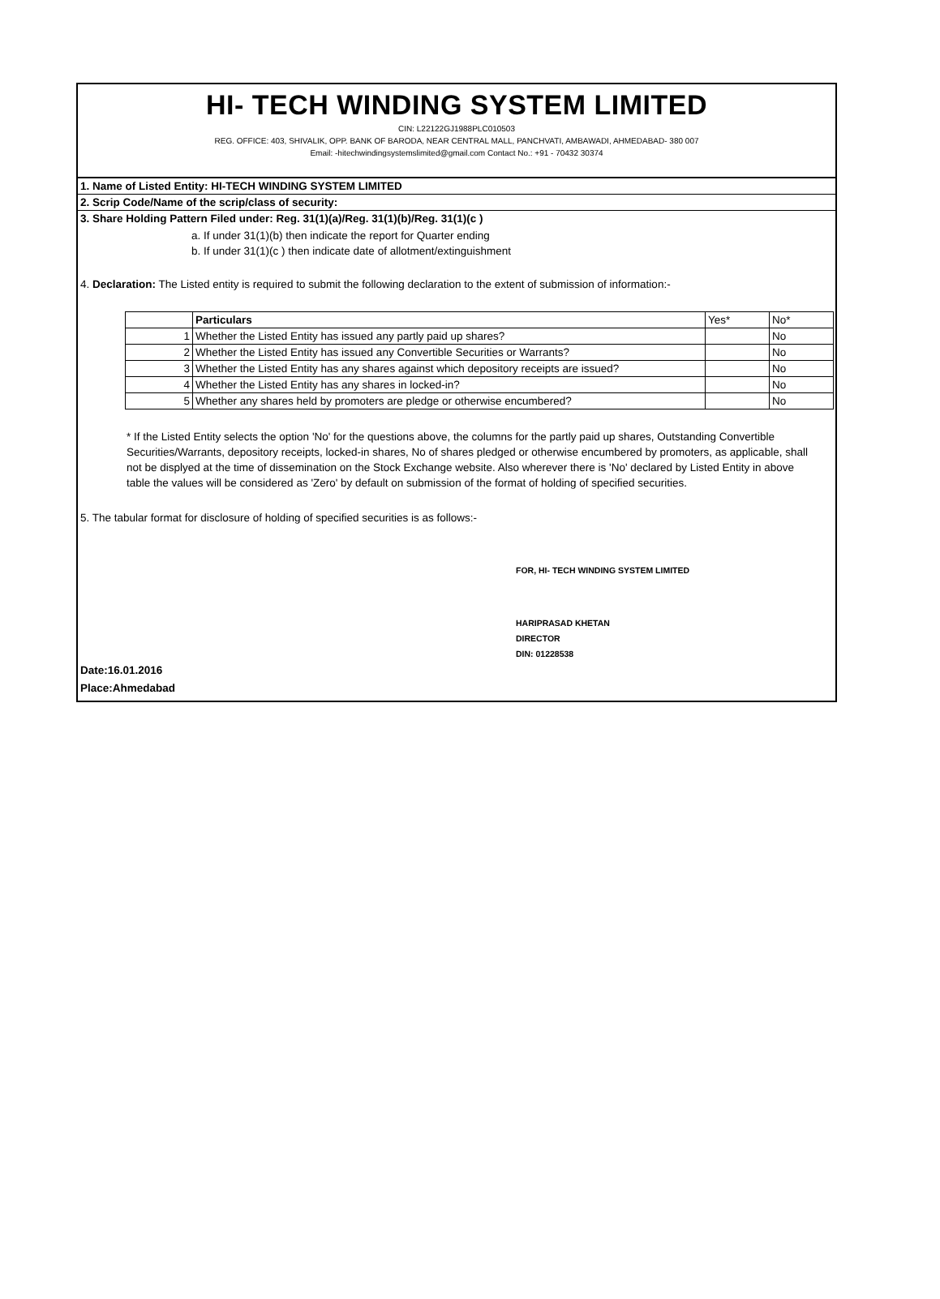HI- TECH WINDING SYSTEM LIMITED
CIN: L22122GJ1988PLC010503
REG. OFFICE: 403, SHIVALIK, OPP. BANK OF BARODA, NEAR CENTRAL MALL, PANCHVATI, AMBAWADI, AHMEDABAD- 380 007
Email: -hitechwindingsystemslimited@gmail.com Contact No.: +91 - 70432 30374
1. Name of Listed Entity: HI-TECH WINDING SYSTEM LIMITED
2. Scrip Code/Name of the scrip/class of security:
3. Share Holding Pattern Filed under: Reg. 31(1)(a)/Reg. 31(1)(b)/Reg. 31(1)(c )
a. If under 31(1)(b) then indicate the report for Quarter ending
b. If under 31(1)(c ) then indicate date of allotment/extinguishment
4. Declaration: The Listed entity is required to submit the following declaration to the extent of submission of information:-
| | Particulars | Yes* | No* |
| 1 | Whether the Listed Entity has issued any partly paid up shares? | | No |
| 2 | Whether the Listed Entity has issued any Convertible Securities or Warrants? | | No |
| 3 | Whether the Listed Entity has any shares against which depository receipts are issued? | | No |
| 4 | Whether the Listed Entity has any shares in locked-in? | | No |
| 5 | Whether any shares held by promoters are pledge or otherwise encumbered? | | No |
* If the Listed Entity selects the option 'No' for the questions above, the columns for the partly paid up shares, Outstanding Convertible Securities/Warrants, depository receipts, locked-in shares, No of shares pledged or otherwise encumbered by promoters, as applicable, shall not be displyed at the time of dissemination on the Stock Exchange website. Also wherever there is 'No' declared by Listed Entity in above table the values will be considered as 'Zero' by default on submission of the format of holding of specified securities.
5. The tabular format for disclosure of holding of specified securities is as follows:-
FOR, HI- TECH WINDING SYSTEM LIMITED
HARIPRASAD KHETAN
DIRECTOR
DIN: 01228538
Date:16.01.2016
Place:Ahmedabad